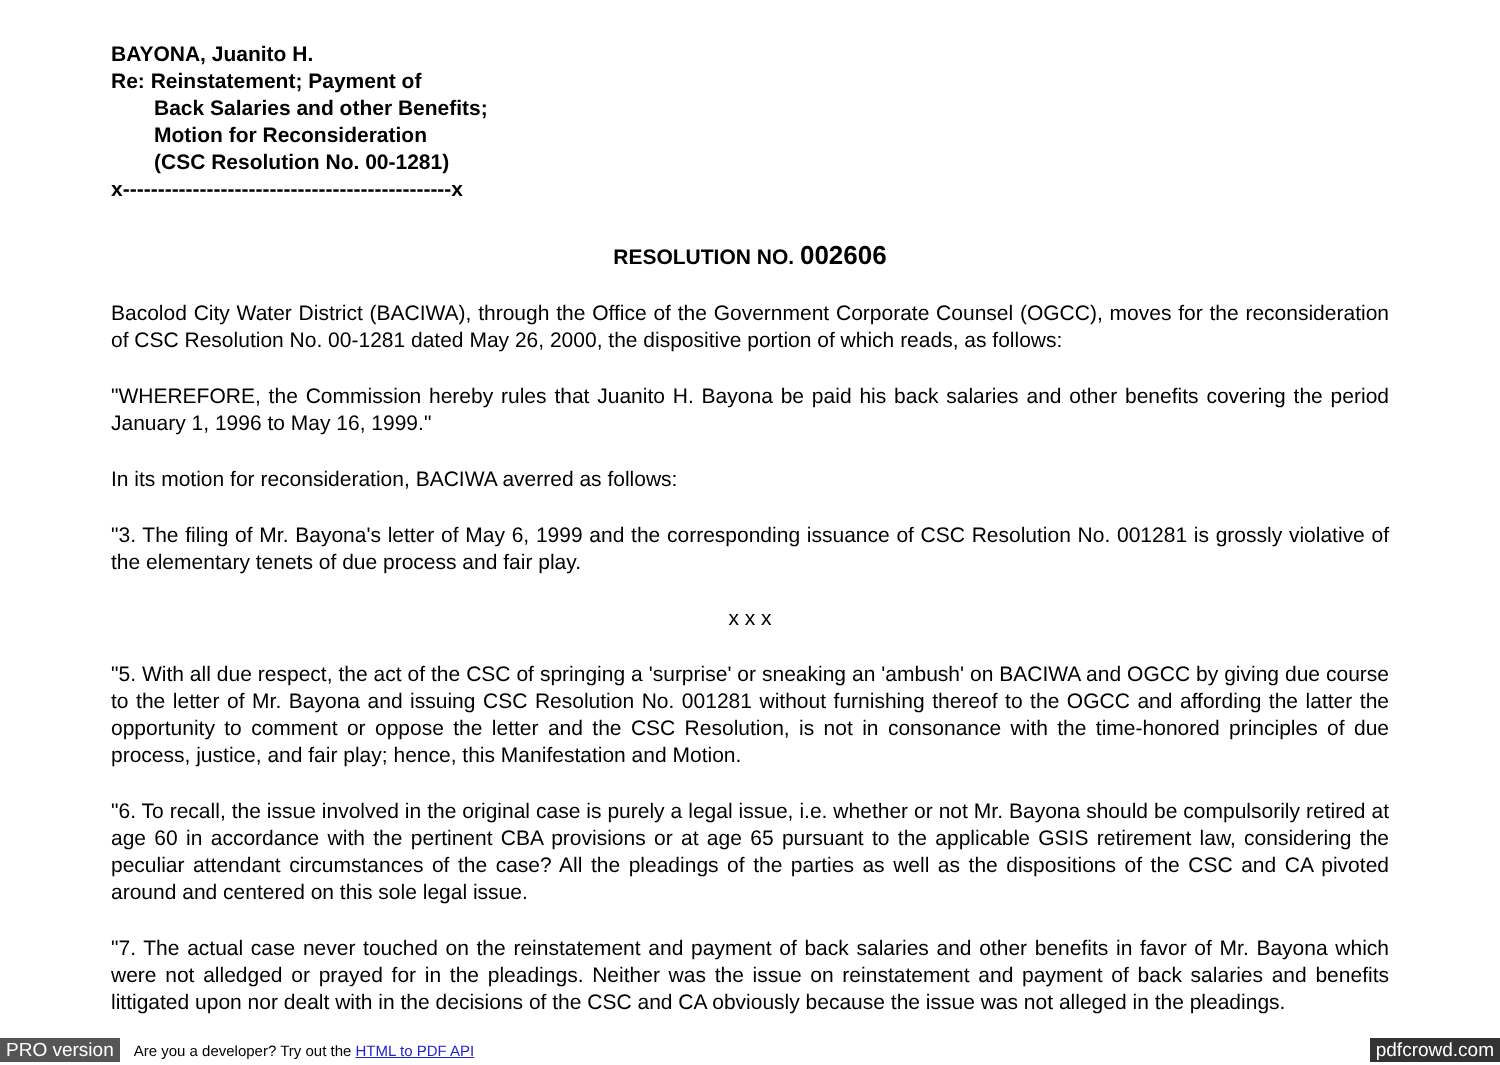BAYONA, Juanito H.
Re: Reinstatement; Payment of
Back Salaries and other Benefits;
Motion for Reconsideration
(CSC Resolution No. 00-1281)
x-----------------------------------------------x
RESOLUTION NO. 002606
Bacolod City Water District (BACIWA), through the Office of the Government Corporate Counsel (OGCC), moves for the reconsideration of CSC Resolution No. 00-1281 dated May 26, 2000, the dispositive portion of which reads, as follows:
"WHEREFORE, the Commission hereby rules that Juanito H. Bayona be paid his back salaries and other benefits covering the period January 1, 1996 to May 16, 1999."
In its motion for reconsideration, BACIWA averred as follows:
"3. The filing of Mr. Bayona's letter of May 6, 1999 and the corresponding issuance of CSC Resolution No. 001281 is grossly violative of the elementary tenets of due process and fair play.
x x x
"5. With all due respect, the act of the CSC of springing a 'surprise' or sneaking an 'ambush' on BACIWA and OGCC by giving due course to the letter of Mr. Bayona and issuing CSC Resolution No. 001281 without furnishing thereof to the OGCC and affording the latter the opportunity to comment or oppose the letter and the CSC Resolution, is not in consonance with the time-honored principles of due process, justice, and fair play; hence, this Manifestation and Motion.
"6. To recall, the issue involved in the original case is purely a legal issue, i.e. whether or not Mr. Bayona should be compulsorily retired at age 60 in accordance with the pertinent CBA provisions or at age 65 pursuant to the applicable GSIS retirement law, considering the peculiar attendant circumstances of the case? All the pleadings of the parties as well as the dispositions of the CSC and CA pivoted around and centered on this sole legal issue.
"7. The actual case never touched on the reinstatement and payment of back salaries and other benefits in favor of Mr. Bayona which were not alledged or prayed for in the pleadings. Neither was the issue on reinstatement and payment of back salaries and benefits littigated upon nor dealt with in the decisions of the CSC and CA obviously because the issue was not alleged in the pleadings.
PRO version Are you a developer? Try out the HTML to PDF API pdfcrowd.com